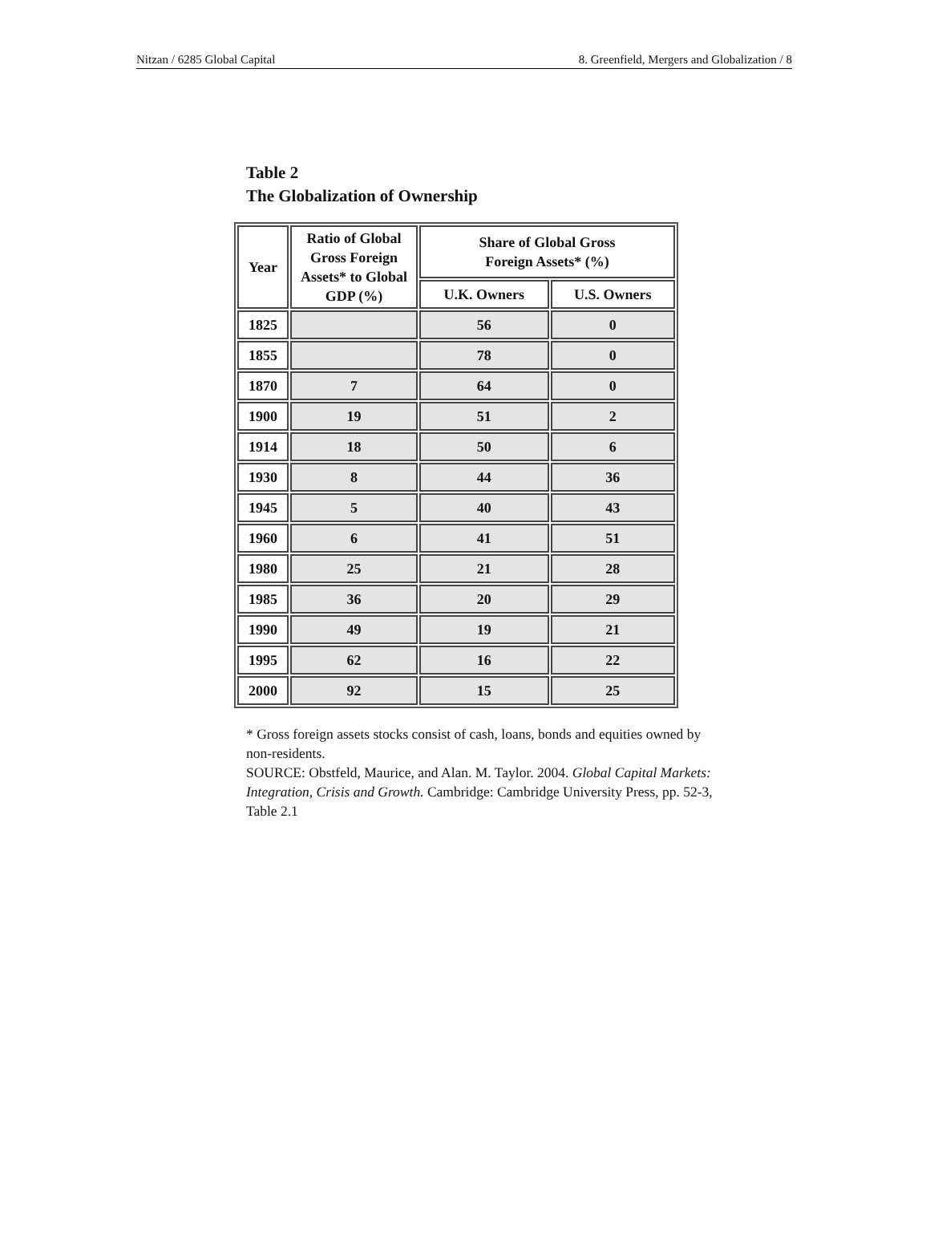Nitzan / 6285 Global Capital 8. Greenfield, Mergers and Globalization / 8
Table 2
The Globalization of Ownership
| Year | Ratio of Global Gross Foreign Assets* to Global GDP (%) | Share of Global Gross Foreign Assets* (%) | |
| --- | --- | --- | --- |
| | | U.K. Owners | U.S. Owners |
| 1825 | | 56 | 0 |
| 1855 | | 78 | 0 |
| 1870 | 7 | 64 | 0 |
| 1900 | 19 | 51 | 2 |
| 1914 | 18 | 50 | 6 |
| 1930 | 8 | 44 | 36 |
| 1945 | 5 | 40 | 43 |
| 1960 | 6 | 41 | 51 |
| 1980 | 25 | 21 | 28 |
| 1985 | 36 | 20 | 29 |
| 1990 | 49 | 19 | 21 |
| 1995 | 62 | 16 | 22 |
| 2000 | 92 | 15 | 25 |
* Gross foreign assets stocks consist of cash, loans, bonds and equities owned by non-residents.
SOURCE: Obstfeld, Maurice, and Alan. M. Taylor. 2004. Global Capital Markets: Integration, Crisis and Growth. Cambridge: Cambridge University Press, pp. 52-3, Table 2.1